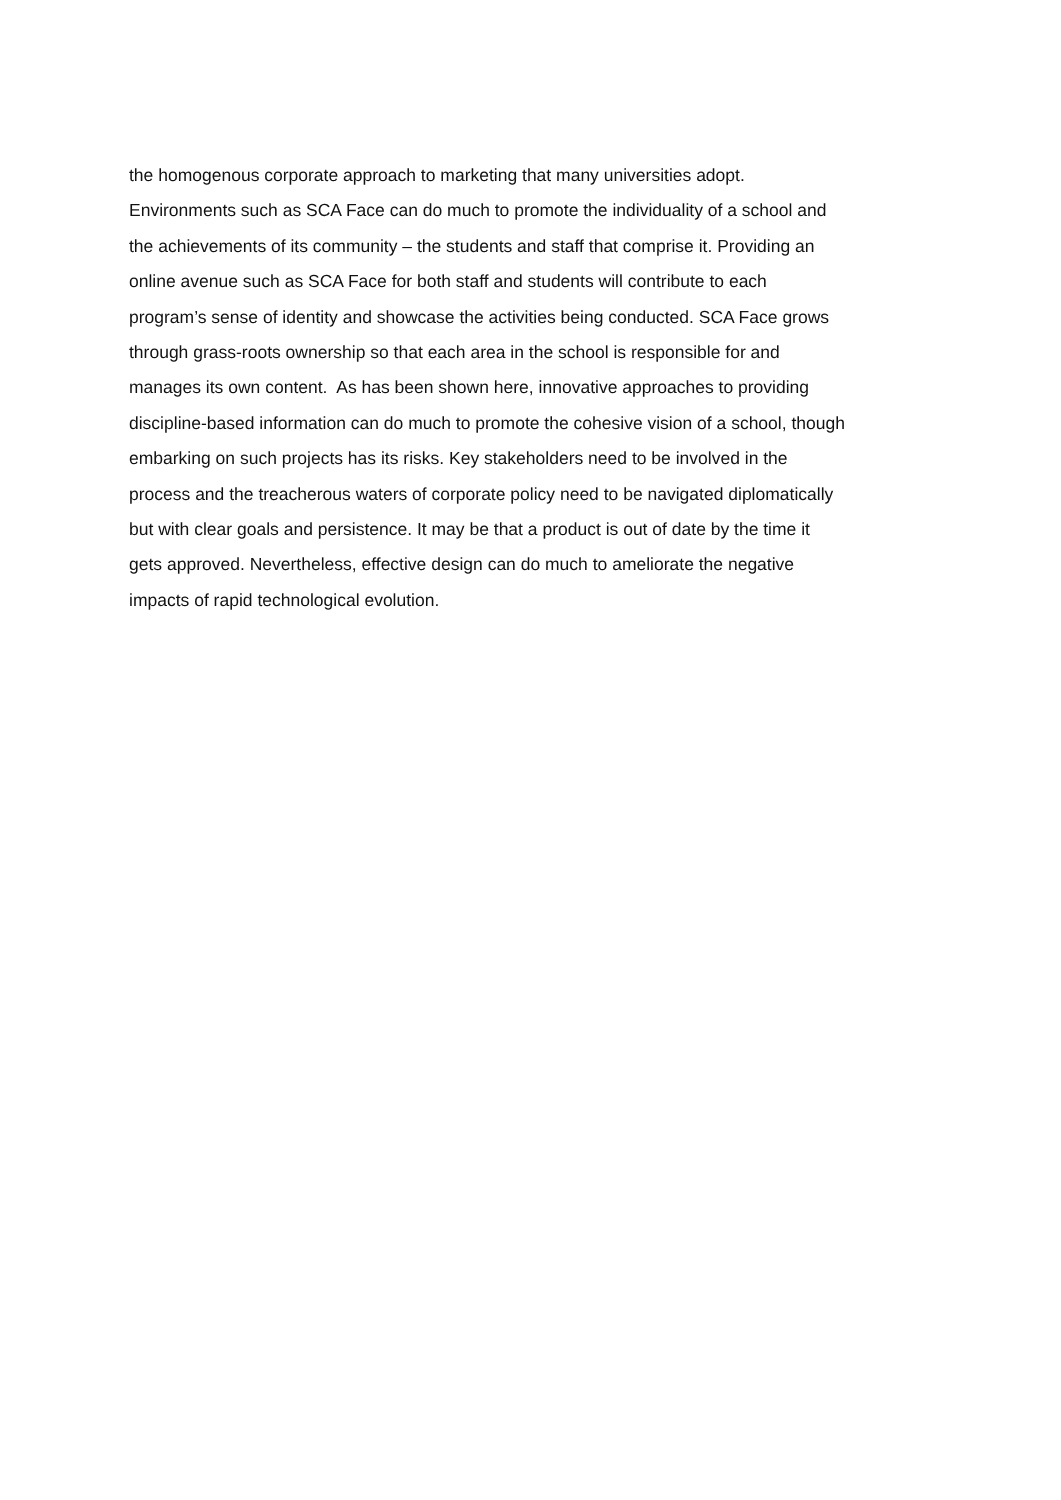the homogenous corporate approach to marketing that many universities adopt.
Environments such as SCA Face can do much to promote the individuality of a school and
the achievements of its community – the students and staff that comprise it. Providing an
online avenue such as SCA Face for both staff and students will contribute to each
program’s sense of identity and showcase the activities being conducted. SCA Face grows
through grass-roots ownership so that each area in the school is responsible for and
manages its own content. As has been shown here, innovative approaches to providing
discipline-based information can do much to promote the cohesive vision of a school, though
embarking on such projects has its risks. Key stakeholders need to be involved in the
process and the treacherous waters of corporate policy need to be navigated diplomatically
but with clear goals and persistence. It may be that a product is out of date by the time it
gets approved. Nevertheless, effective design can do much to ameliorate the negative
impacts of rapid technological evolution.